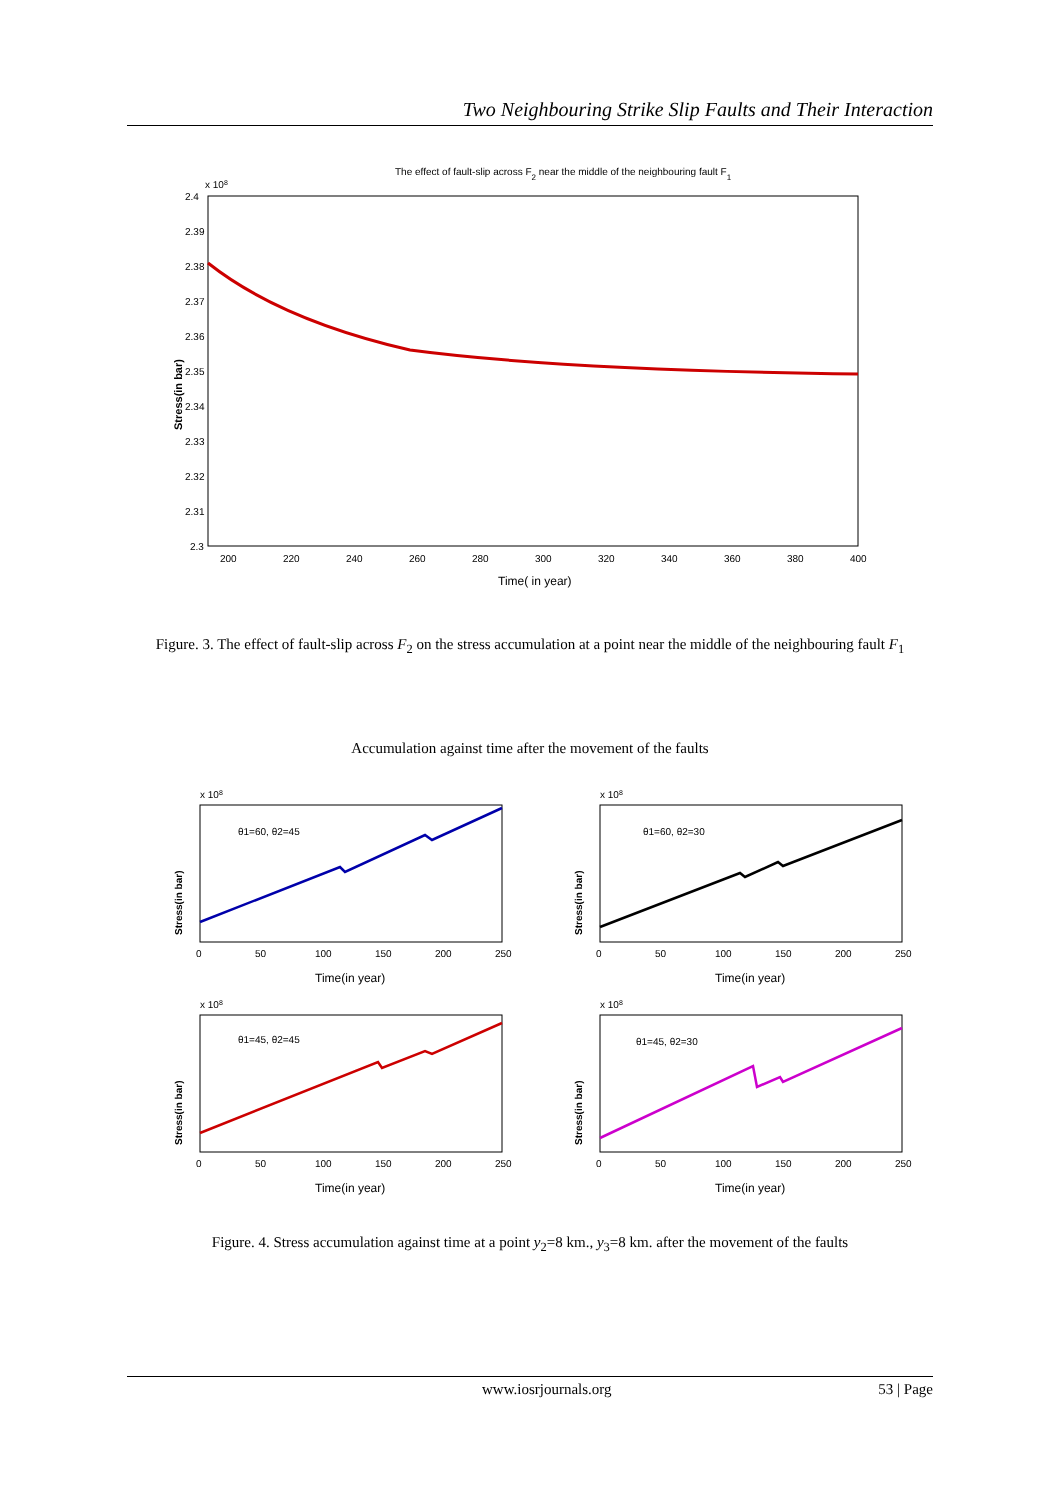Two Neighbouring Strike Slip Faults and Their Interaction
The effect of fault-slip across F2 near the middle of the neighbouring fault F1
x 108
2.4
2.39
2.38
2.37
2.36
2.35
2.34
2.33
2.32
2.31
2.3
200
220
240
260
280
300
320
340
360
380
400
Time( in year)
Stress(in bar)
Figure. 3. The effect of fault-slip across F<sub>2</sub> on the stress accumulation at a point near the middle of the neighbouring fault F<sub>1</sub>
Accumulation against time after the movement of the faults
x 108
θ1=60, θ2=45
0
50
100
150
200
250
Time(in year)
Stress(in bar)
x 108
θ1=60, θ2=30
0
50
100
150
200
250
Time(in year)
Stress(in bar)
x 108
θ1=45, θ2=45
0
50
100
150
200
250
Time(in year)
Stress(in bar)
x 108
θ1=45, θ2=30
0
50
100
150
200
250
Time(in year)
Stress(in bar)
Figure. 4. Stress accumulation against time at a point y<sub>2</sub>=8 km., y<sub>3</sub>=8 km. after the movement of the faults
www.iosrjournals.org 53 | Page